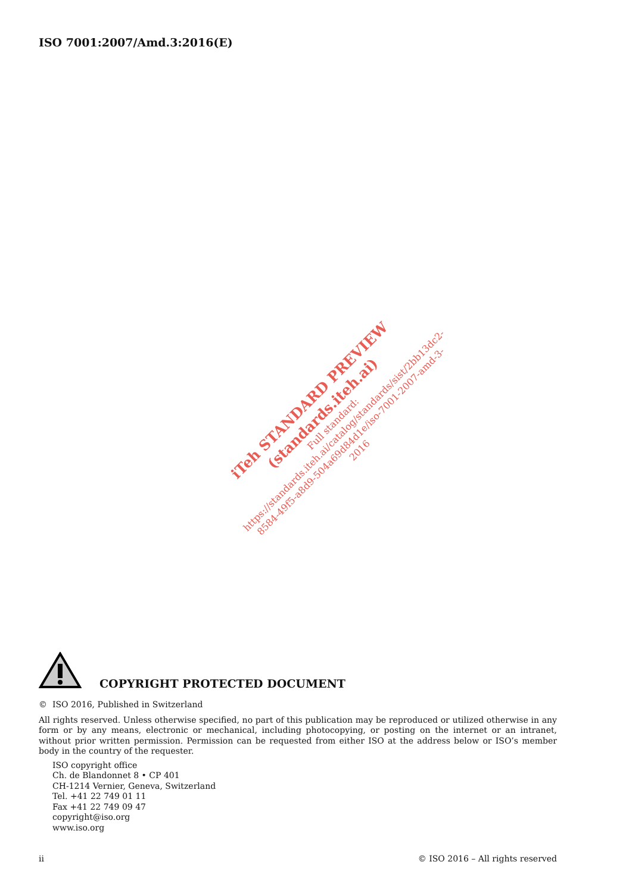ISO 7001:2007/Amd.3:2016(E)
iTeh STANDARD PREVIEW
(standards.iteh.ai)
Full standard:
https://standards.iteh.ai/catalog/standards/sist/2bb13dc2-
8584-49f5-a8d9-504a69d84d1e/iso-7001-2007-amd-3-2016
COPYRIGHT PROTECTED DOCUMENT
© ISO 2016, Published in Switzerland
All rights reserved. Unless otherwise specified, no part of this publication may be reproduced or utilized otherwise in any form or by any means, electronic or mechanical, including photocopying, or posting on the internet or an intranet, without prior written permission. Permission can be requested from either ISO at the address below or ISO’s member body in the country of the requester.
ISO copyright office
Ch. de Blandonnet 8 • CP 401
CH-1214 Vernier, Geneva, Switzerland
Tel. +41 22 749 01 11
Fax +41 22 749 09 47
copyright@iso.org
www.iso.org
ii © ISO 2016 – All rights reserved